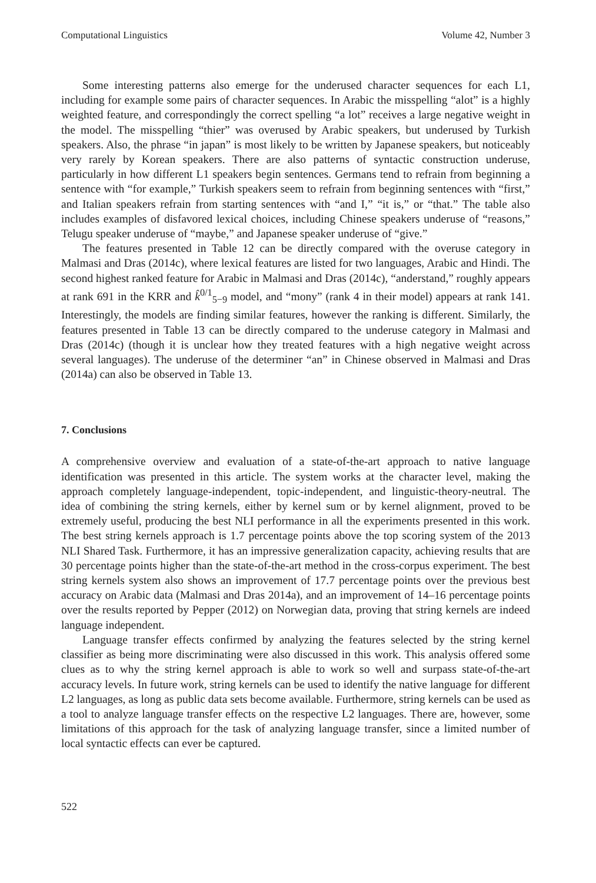Computational Linguistics Volume 42, Number 3
Some interesting patterns also emerge for the underused character sequences for each L1, including for example some pairs of character sequences. In Arabic the misspelling “alot” is a highly weighted feature, and correspondingly the correct spelling “a lot” receives a large negative weight in the model. The misspelling “thier” was overused by Arabic speakers, but underused by Turkish speakers. Also, the phrase “in japan” is most likely to be written by Japanese speakers, but noticeably very rarely by Korean speakers. There are also patterns of syntactic construction underuse, particularly in how different L1 speakers begin sentences. Germans tend to refrain from beginning a sentence with “for example,” Turkish speakers seem to refrain from beginning sentences with “first,” and Italian speakers refrain from starting sentences with “and I,” “it is,” or “that.” The table also includes examples of disfavored lexical choices, including Chinese speakers underuse of “reasons,” Telugu speaker underuse of “maybe,” and Japanese speaker underuse of “give.”
The features presented in Table 12 can be directly compared with the overuse category in Malmasi and Dras (2014c), where lexical features are listed for two languages, Arabic and Hindi. The second highest ranked feature for Arabic in Malmasi and Dras (2014c), “anderstand,” roughly appears at rank 691 in the KRR and k̂<sup>0/1</sup><sub>5−9</sub> model, and “mony” (rank 4 in their model) appears at rank 141. Interestingly, the models are finding similar features, however the ranking is different. Similarly, the features presented in Table 13 can be directly compared to the underuse category in Malmasi and Dras (2014c) (though it is unclear how they treated features with a high negative weight across several languages). The underuse of the determiner “an” in Chinese observed in Malmasi and Dras (2014a) can also be observed in Table 13.
7. Conclusions
A comprehensive overview and evaluation of a state-of-the-art approach to native language identification was presented in this article. The system works at the character level, making the approach completely language-independent, topic-independent, and linguistic-theory-neutral. The idea of combining the string kernels, either by kernel sum or by kernel alignment, proved to be extremely useful, producing the best NLI performance in all the experiments presented in this work. The best string kernels approach is 1.7 percentage points above the top scoring system of the 2013 NLI Shared Task. Furthermore, it has an impressive generalization capacity, achieving results that are 30 percentage points higher than the state-of-the-art method in the cross-corpus experiment. The best string kernels system also shows an improvement of 17.7 percentage points over the previous best accuracy on Arabic data (Malmasi and Dras 2014a), and an improvement of 14–16 percentage points over the results reported by Pepper (2012) on Norwegian data, proving that string kernels are indeed language independent.
Language transfer effects confirmed by analyzing the features selected by the string kernel classifier as being more discriminating were also discussed in this work. This analysis offered some clues as to why the string kernel approach is able to work so well and surpass state-of-the-art accuracy levels. In future work, string kernels can be used to identify the native language for different L2 languages, as long as public data sets become available. Furthermore, string kernels can be used as a tool to analyze language transfer effects on the respective L2 languages. There are, however, some limitations of this approach for the task of analyzing language transfer, since a limited number of local syntactic effects can ever be captured.
522